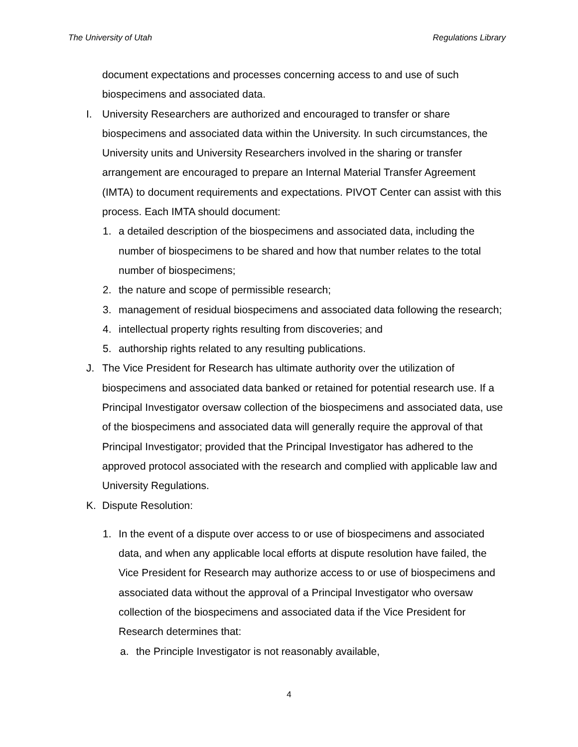The University of Utah Regulations Library
document expectations and processes concerning access to and use of such biospecimens and associated data.
I. University Researchers are authorized and encouraged to transfer or share biospecimens and associated data within the University. In such circumstances, the University units and University Researchers involved in the sharing or transfer arrangement are encouraged to prepare an Internal Material Transfer Agreement (IMTA) to document requirements and expectations. PIVOT Center can assist with this process. Each IMTA should document:
1. a detailed description of the biospecimens and associated data, including the number of biospecimens to be shared and how that number relates to the total number of biospecimens;
2. the nature and scope of permissible research;
3. management of residual biospecimens and associated data following the research;
4. intellectual property rights resulting from discoveries; and
5. authorship rights related to any resulting publications.
J. The Vice President for Research has ultimate authority over the utilization of biospecimens and associated data banked or retained for potential research use. If a Principal Investigator oversaw collection of the biospecimens and associated data, use of the biospecimens and associated data will generally require the approval of that Principal Investigator; provided that the Principal Investigator has adhered to the approved protocol associated with the research and complied with applicable law and University Regulations.
K. Dispute Resolution:
1. In the event of a dispute over access to or use of biospecimens and associated data, and when any applicable local efforts at dispute resolution have failed, the Vice President for Research may authorize access to or use of biospecimens and associated data without the approval of a Principal Investigator who oversaw collection of the biospecimens and associated data if the Vice President for Research determines that:
a. the Principle Investigator is not reasonably available,
4